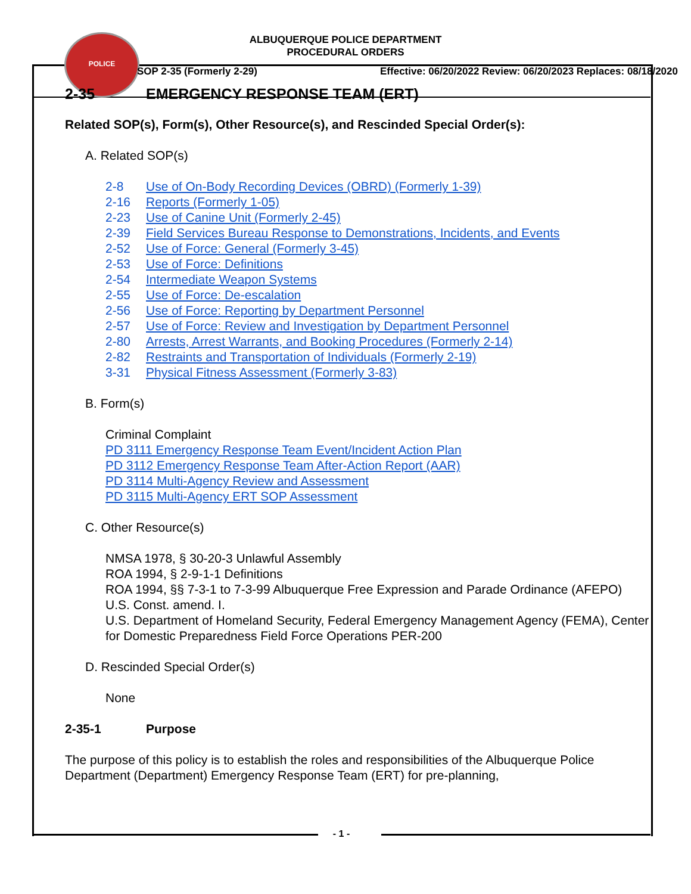POLICE
ALBUQUERQUE POLICE DEPARTMENT
PROCEDURAL ORDERS
SOP 2-35 (Formerly 2-29) Effective: 06/20/2022 Review: 06/20/2023 Replaces: 08/18/2020
2-35 EMERGENCY RESPONSE TEAM (ERT)
Related SOP(s), Form(s), Other Resource(s), and Rescinded Special Order(s):
A. Related SOP(s)
2-8 Use of On-Body Recording Devices (OBRD) (Formerly 1-39)
2-16 Reports (Formerly 1-05)
2-23 Use of Canine Unit (Formerly 2-45)
2-39 Field Services Bureau Response to Demonstrations, Incidents, and Events
2-52 Use of Force: General (Formerly 3-45)
2-53 Use of Force: Definitions
2-54 Intermediate Weapon Systems
2-55 Use of Force: De-escalation
2-56 Use of Force: Reporting by Department Personnel
2-57 Use of Force: Review and Investigation by Department Personnel
2-80 Arrests, Arrest Warrants, and Booking Procedures (Formerly 2-14)
2-82 Restraints and Transportation of Individuals (Formerly 2-19)
3-31 Physical Fitness Assessment (Formerly 3-83)
B. Form(s)
Criminal Complaint
PD 3111 Emergency Response Team Event/Incident Action Plan
PD 3112 Emergency Response Team After-Action Report (AAR)
PD 3114 Multi-Agency Review and Assessment
PD 3115 Multi-Agency ERT SOP Assessment
C. Other Resource(s)
NMSA 1978, § 30-20-3 Unlawful Assembly
ROA 1994, § 2-9-1-1 Definitions
ROA 1994, §§ 7-3-1 to 7-3-99 Albuquerque Free Expression and Parade Ordinance (AFEPO)
U.S. Const. amend. I.
U.S. Department of Homeland Security, Federal Emergency Management Agency (FEMA), Center for Domestic Preparedness Field Force Operations PER-200
D. Rescinded Special Order(s)
None
2-35-1 Purpose
The purpose of this policy is to establish the roles and responsibilities of the Albuquerque Police Department (Department) Emergency Response Team (ERT) for pre-planning,
- 1 -